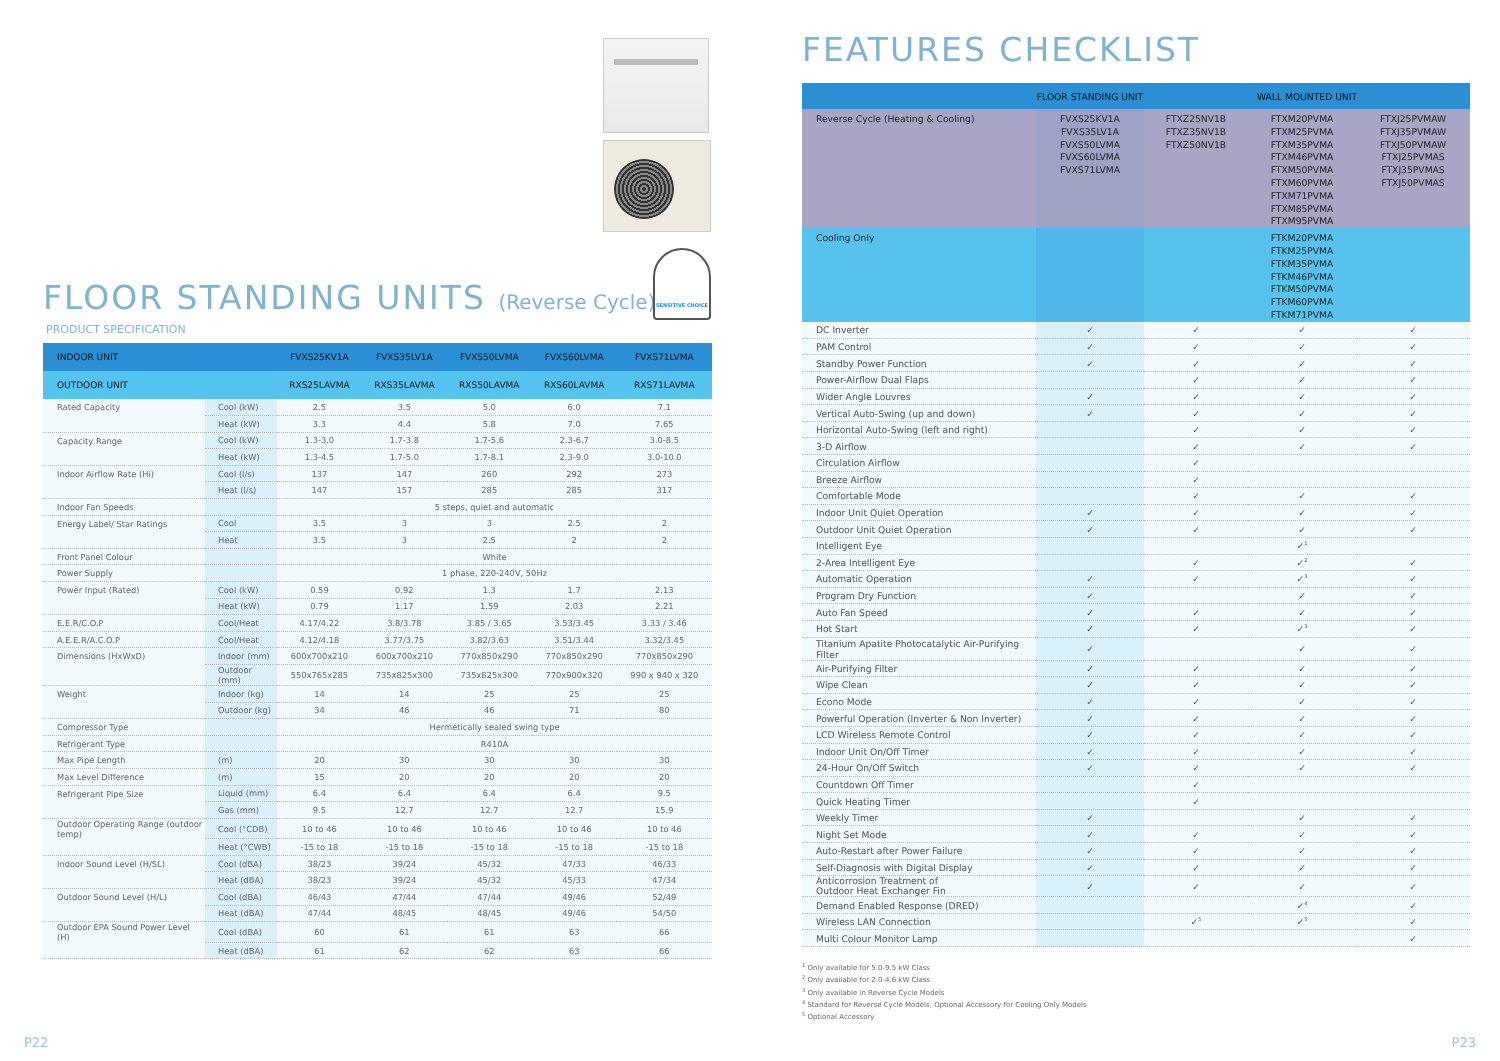SENSITIVE CHOICE
FLOOR STANDING UNITS (Reverse Cycle)
PRODUCT SPECIFICATION
| INDOOR UNIT | | FVXS25KV1A | FVXS35LV1A | FVXS50LVMA | FVXS60LVMA | FVXS71LVMA |
| --- | --- | --- | --- | --- | --- | --- |
| OUTDOOR UNIT | | RXS25LAVMA | RXS35LAVMA | RXS50LAVMA | RXS60LAVMA | RXS71LAVMA |
| Rated Capacity | Cool (kW) | 2.5 | 3.5 | 5.0 | 6.0 | 7.1 |
| | Heat (kW) | 3.3 | 4.4 | 5.8 | 7.0 | 7.65 |
| Capacity Range | Cool (kW) | 1.3-3.0 | 1.7-3.8 | 1.7-5.6 | 2.3-6.7 | 3.0-8.5 |
| | Heat (kW) | 1.3-4.5 | 1.7-5.0 | 1.7-8.1 | 2.3-9.0 | 3.0-10.0 |
| Indoor Airflow Rate (Hi) | Cool (l/s) | 137 | 147 | 260 | 292 | 273 |
| | Heat (l/s) | 147 | 157 | 285 | 285 | 317 |
| Indoor Fan Speeds | | 5 steps, quiet and automatic | | | | |
| Energy Label/ Star Ratings | Cool | 3.5 | 3 | 3 | 2.5 | 2 |
| | Heat | 3.5 | 3 | 2.5 | 2 | 2 |
| Front Panel Colour | | White | | | | |
| Power Supply | | 1 phase, 220-240V, 50Hz | | | | |
| Power Input (Rated) | Cool (kW) | 0.59 | 0.92 | 1.3 | 1.7 | 2.13 |
| | Heat (kW) | 0.79 | 1.17 | 1.59 | 2.03 | 2.21 |
| E.E.R/C.O.P | Cool/Heat | 4.17/4.22 | 3.8/3.78 | 3.85 / 3.65 | 3.53/3.45 | 3.33 / 3.46 |
| A.E.E.R/A.C.O.P | Cool/Heat | 4.12/4.18 | 3.77/3.75 | 3.82/3.63 | 3.51/3.44 | 3.32/3.45 |
| Dimensions (HxWxD) | Indoor (mm) | 600x700x210 | 600x700x210 | 770x850x290 | 770x850x290 | 770x850x290 |
| | Outdoor (mm) | 550x765x285 | 735x825x300 | 735x825x300 | 770x900x320 | 990 x 940 x 320 |
| Weight | Indoor (kg) | 14 | 14 | 25 | 25 | 25 |
| | Outdoor (kg) | 34 | 46 | 46 | 71 | 80 |
| Compressor Type | | Hermetically sealed swing type | | | | |
| Refrigerant Type | | R410A | | | | |
| Max Pipe Length | (m) | 20 | 30 | 30 | 30 | 30 |
| Max Level Difference | (m) | 15 | 20 | 20 | 20 | 20 |
| Refrigerant Pipe Size | Liquid (mm) | 6.4 | 6.4 | 6.4 | 6.4 | 9.5 |
| | Gas (mm) | 9.5 | 12.7 | 12.7 | 12.7 | 15.9 |
| Outdoor Operating Range (outdoor temp) | Cool (°CDB) | 10 to 46 | 10 to 46 | 10 to 46 | 10 to 46 | 10 to 46 |
| | Heat (°CWB) | -15 to 18 | -15 to 18 | -15 to 18 | -15 to 18 | -15 to 18 |
| Indoor Sound Level (H/SL) | Cool (dBA) | 38/23 | 39/24 | 45/32 | 47/33 | 46/33 |
| | Heat (dBA) | 38/23 | 39/24 | 45/32 | 45/33 | 47/34 |
| Outdoor Sound Level (H/L) | Cool (dBA) | 46/43 | 47/44 | 47/44 | 49/46 | 52/49 |
| | Heat (dBA) | 47/44 | 48/45 | 48/45 | 49/46 | 54/50 |
| Outdoor EPA Sound Power Level (H) | Cool (dBA) | 60 | 61 | 61 | 63 | 66 |
| | Heat (dBA) | 61 | 62 | 62 | 63 | 66 |
FEATURES CHECKLIST
| | FLOOR STANDING UNIT | WALL MOUNTED UNIT | | |
| --- | --- | --- | --- | --- |
| Reverse Cycle (Heating & Cooling) | FVXS25KV1A FVXS35LV1A FVXS50LVMA FVXS60LVMA FVXS71LVMA | FTXZ25NV1B FTXZ35NV1B FTXZ50NV1B | FTXM20PVMA FTXM25PVMA FTXM35PVMA FTXM46PVMA FTXM50PVMA FTXM60PVMA FTXM71PVMA FTXM85PVMA FTXM95PVMA | FTXJ25PVMAW FTXJ35PVMAW FTXJ50PVMAW FTXJ25PVMAS FTXJ35PVMAS FTXJ50PVMAS |
| Cooling Only | | | FTKM20PVMA FTKM25PVMA FTKM35PVMA FTKM46PVMA FTKM50PVMA FTKM60PVMA FTKM71PVMA | |
| DC Inverter | ✓ | ✓ | ✓ | ✓ |
| PAM Control | ✓ | ✓ | ✓ | ✓ |
| Standby Power Function | ✓ | ✓ | ✓ | ✓ |
| Power-Airflow Dual Flaps | | ✓ | ✓ | ✓ |
| Wider Angle Louvres | ✓ | ✓ | ✓ | ✓ |
| Vertical Auto-Swing (up and down) | ✓ | ✓ | ✓ | ✓ |
| Horizontal Auto-Swing (left and right) | | ✓ | ✓ | ✓ |
| 3-D Airflow | | ✓ | ✓ | ✓ |
| Circulation Airflow | | ✓ | | |
| Breeze Airflow | | ✓ | | |
| Comfortable Mode | | ✓ | ✓ | ✓ |
| Indoor Unit Quiet Operation | ✓ | ✓ | ✓ | ✓ |
| Outdoor Unit Quiet Operation | ✓ | ✓ | ✓ | ✓ |
| Intelligent Eye | | | ✓<sup>1</sup> | |
| 2-Area Intelligent Eye | | ✓ | ✓<sup>2</sup> | ✓ |
| Automatic Operation | ✓ | ✓ | ✓<sup>3</sup> | ✓ |
| Program Dry Function | ✓ | | ✓ | ✓ |
| Auto Fan Speed | ✓ | ✓ | ✓ | ✓ |
| Hot Start | ✓ | ✓ | ✓<sup>3</sup> | ✓ |
| Titanium Apatite Photocatalytic Air-Purifying Filter | ✓ | | ✓ | ✓ |
| Air-Purifying Filter | ✓ | ✓ | ✓ | ✓ |
| Wipe Clean | ✓ | ✓ | ✓ | ✓ |
| Econo Mode | ✓ | ✓ | ✓ | ✓ |
| Powerful Operation (Inverter & Non Inverter) | ✓ | ✓ | ✓ | ✓ |
| LCD Wireless Remote Control | ✓ | ✓ | ✓ | ✓ |
| Indoor Unit On/Off Timer | ✓ | ✓ | ✓ | ✓ |
| 24-Hour On/Off Switch | ✓ | ✓ | ✓ | ✓ |
| Countdown Off Timer | | ✓ | | |
| Quick Heating Timer | | ✓ | | |
| Weekly Timer | ✓ | | ✓ | ✓ |
| Night Set Mode | ✓ | ✓ | ✓ | ✓ |
| Auto-Restart after Power Failure | ✓ | ✓ | ✓ | ✓ |
| Self-Diagnosis with Digital Display | ✓ | ✓ | ✓ | ✓ |
| Anticorrosion Treatment of Outdoor Heat Exchanger Fin | ✓ | ✓ | ✓ | ✓ |
| Demand Enabled Response (DRED) | | | ✓<sup>4</sup> | ✓ |
| Wireless LAN Connection | | ✓<sup>5</sup> | ✓<sup>5</sup> | ✓ |
| Multi Colour Monitor Lamp | | | | ✓ |
<sup>1</sup> Only available for 5.0-9.5 kW Class
<sup>2</sup> Only available for 2.0-4.6 kW Class
<sup>3</sup> Only available in Reverse Cycle Models
<sup>4</sup> Standard for Reverse Cycle Models, Optional Accessory for Cooling Only Models
<sup>5</sup> Optional Accessory
P22 P23